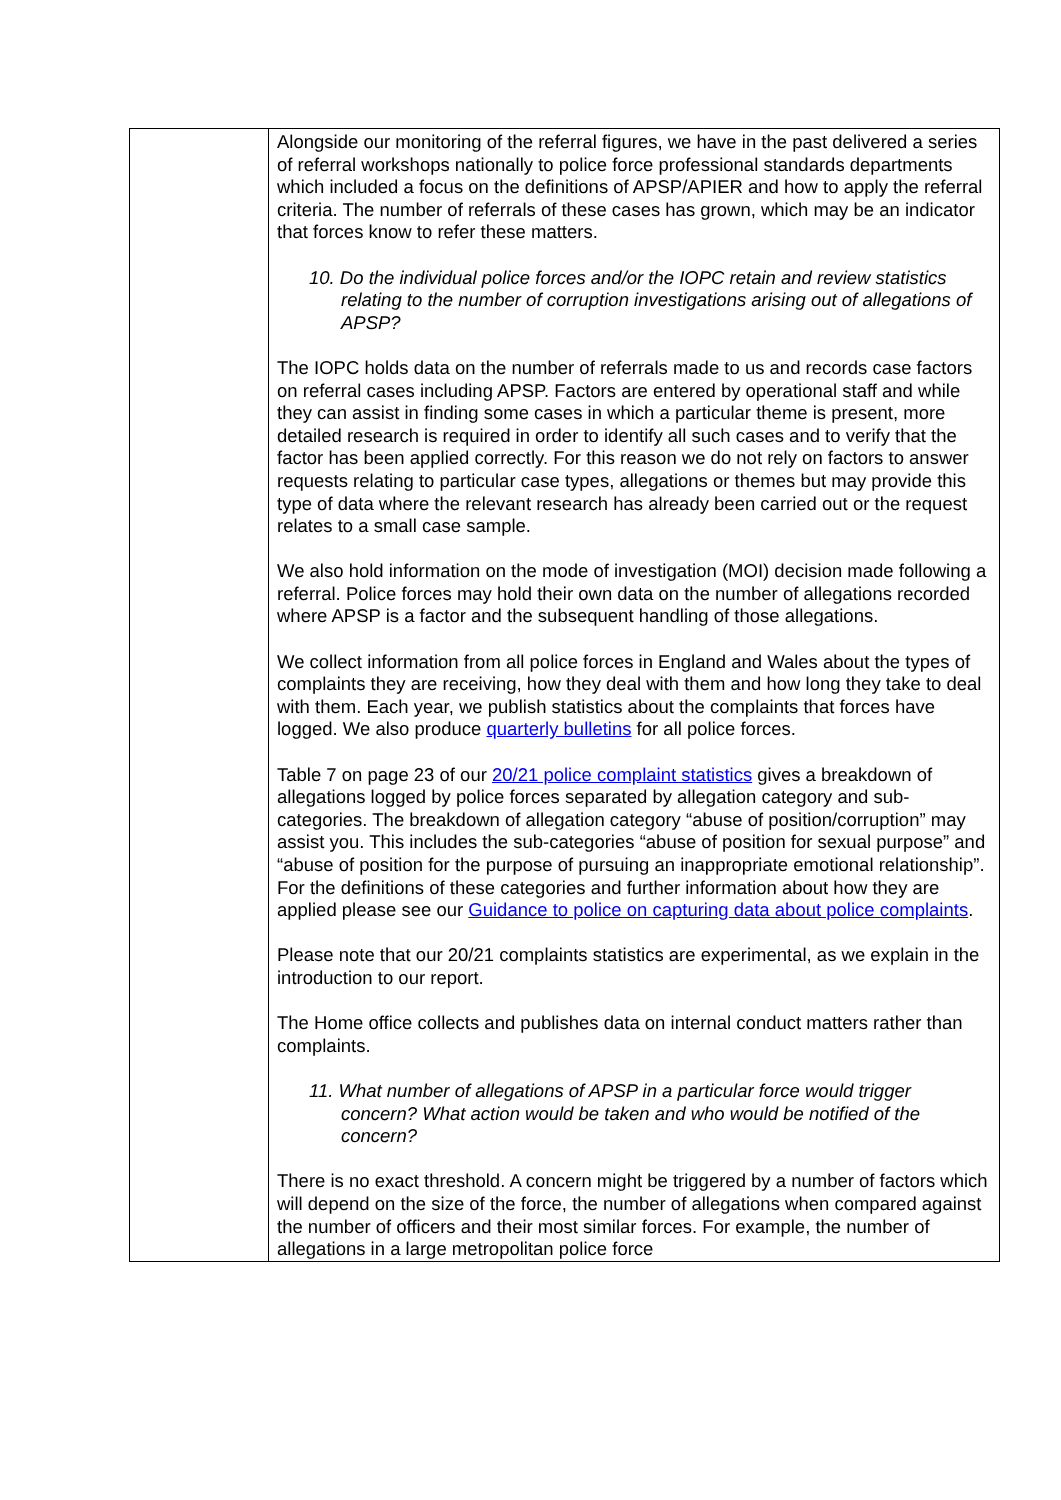| | Alongside our monitoring of the referral figures, we have in the past delivered a series of referral workshops nationally to police force professional standards departments which included a focus on the definitions of APSP/APIER and how to apply the referral criteria. The number of referrals of these cases has grown, which may be an indicator that forces know to refer these matters. 10. Do the individual police forces and/or the IOPC retain and review statistics relating to the number of corruption investigations arising out of allegations of APSP? The IOPC holds data on the number of referrals made to us and records case factors on referral cases including APSP. Factors are entered by operational staff and while they can assist in finding some cases in which a particular theme is present, more detailed research is required in order to identify all such cases and to verify that the factor has been applied correctly. For this reason we do not rely on factors to answer requests relating to particular case types, allegations or themes but may provide this type of data where the relevant research has already been carried out or the request relates to a small case sample. We also hold information on the mode of investigation (MOI) decision made following a referral. Police forces may hold their own data on the number of allegations recorded where APSP is a factor and the subsequent handling of those allegations. We collect information from all police forces in England and Wales about the types of complaints they are receiving, how they deal with them and how long they take to deal with them. Each year, we publish statistics about the complaints that forces have logged. We also produce quarterly bulletins for all police forces. Table 7 on page 23 of our 20/21 police complaint statistics gives a breakdown of allegations logged by police forces separated by allegation category and sub-categories. The breakdown of allegation category “abuse of position/corruption” may assist you. This includes the sub-categories “abuse of position for sexual purpose” and “abuse of position for the purpose of pursuing an inappropriate emotional relationship”. For the definitions of these categories and further information about how they are applied please see our Guidance to police on capturing data about police complaints . Please note that our 20/21 complaints statistics are experimental, as we explain in the introduction to our report. The Home office collects and publishes data on internal conduct matters rather than complaints. 11. What number of allegations of APSP in a particular force would trigger concern? What action would be taken and who would be notified of the concern? There is no exact threshold. A concern might be triggered by a number of factors which will depend on the size of the force, the number of allegations when compared against the number of officers and their most similar forces. For example, the number of allegations in a large metropolitan police force |